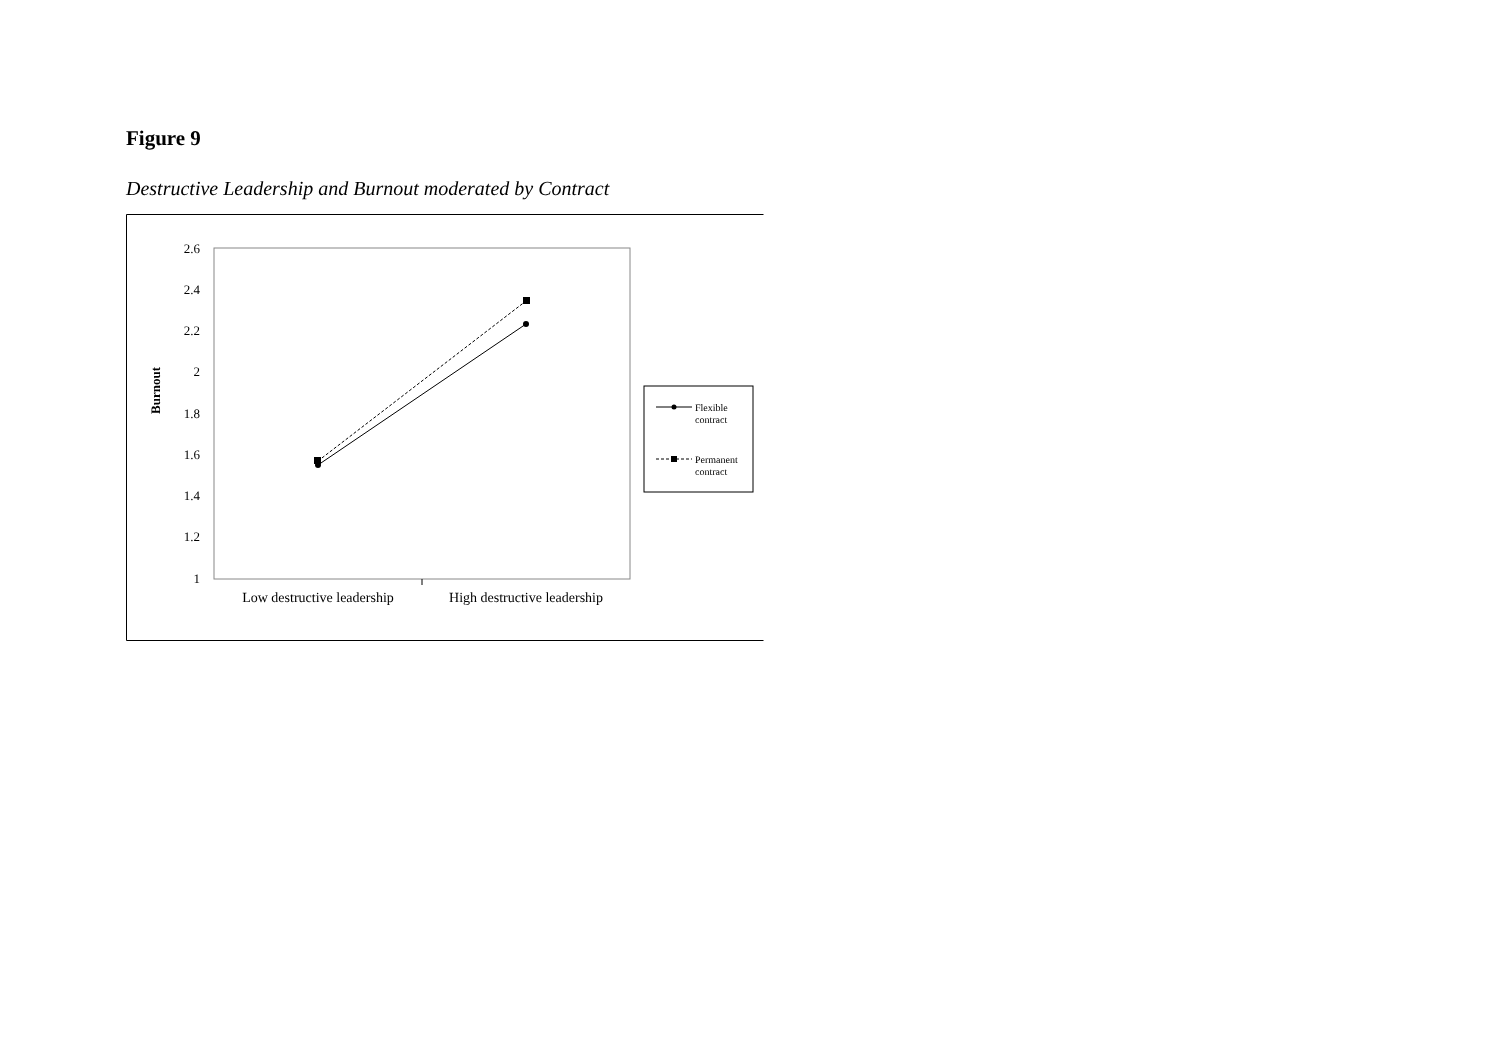Figure 9
Destructive Leadership and Burnout moderated by Contract
2.6
2.4
2.2
2
1.8
1.6
1.4
1.2
1
Burnout
Low destructive leadership
High destructive leadership
Flexible
contract
Permanent
contract